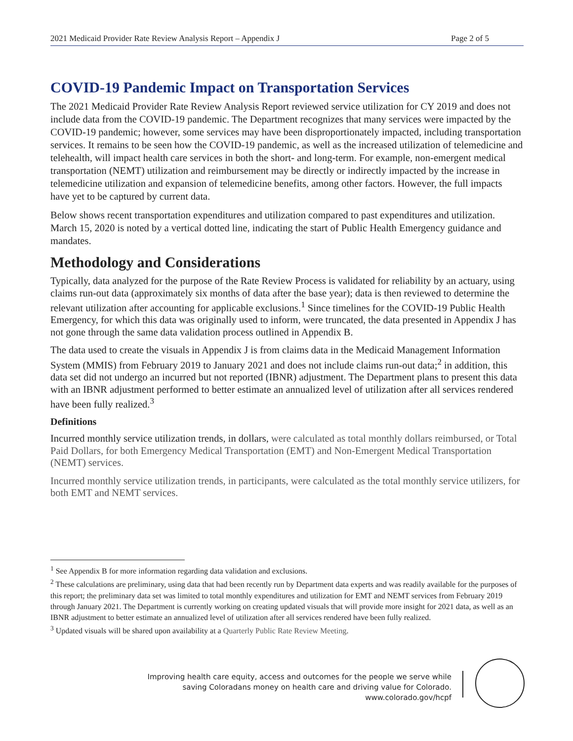2021 Medicaid Provider Rate Review Analysis Report – Appendix J Page 2 of 5
COVID-19 Pandemic Impact on Transportation Services
The 2021 Medicaid Provider Rate Review Analysis Report reviewed service utilization for CY 2019 and does not include data from the COVID-19 pandemic. The Department recognizes that many services were impacted by the COVID-19 pandemic; however, some services may have been disproportionately impacted, including transportation services. It remains to be seen how the COVID-19 pandemic, as well as the increased utilization of telemedicine and telehealth, will impact health care services in both the short- and long-term. For example, non-emergent medical transportation (NEMT) utilization and reimbursement may be directly or indirectly impacted by the increase in telemedicine utilization and expansion of telemedicine benefits, among other factors. However, the full impacts have yet to be captured by current data.
Below shows recent transportation expenditures and utilization compared to past expenditures and utilization. March 15, 2020 is noted by a vertical dotted line, indicating the start of Public Health Emergency guidance and mandates.
Methodology and Considerations
Typically, data analyzed for the purpose of the Rate Review Process is validated for reliability by an actuary, using claims run-out data (approximately six months of data after the base year); data is then reviewed to determine the relevant utilization after accounting for applicable exclusions.<sup>1</sup> Since timelines for the COVID-19 Public Health Emergency, for which this data was originally used to inform, were truncated, the data presented in Appendix J has not gone through the same data validation process outlined in Appendix B.
The data used to create the visuals in Appendix J is from claims data in the Medicaid Management Information System (MMIS) from February 2019 to January 2021 and does not include claims run-out data;<sup>2</sup> in addition, this data set did not undergo an incurred but not reported (IBNR) adjustment. The Department plans to present this data with an IBNR adjustment performed to better estimate an annualized level of utilization after all services rendered have been fully realized.<sup>3</sup>
Definitions
Incurred monthly service utilization trends, in dollars, were calculated as total monthly dollars reimbursed, or Total Paid Dollars, for both Emergency Medical Transportation (EMT) and Non-Emergent Medical Transportation (NEMT) services.
Incurred monthly service utilization trends, in participants, were calculated as the total monthly service utilizers, for both EMT and NEMT services.
<sup>1</sup> See Appendix B for more information regarding data validation and exclusions.
<sup>2</sup> These calculations are preliminary, using data that had been recently run by Department data experts and was readily available for the purposes of this report; the preliminary data set was limited to total monthly expenditures and utilization for EMT and NEMT services from February 2019 through January 2021. The Department is currently working on creating updated visuals that will provide more insight for 2021 data, as well as an IBNR adjustment to better estimate an annualized level of utilization after all services rendered have been fully realized.
<sup>3</sup> Updated visuals will be shared upon availability at a Quarterly Public Rate Review Meeting.
Improving health care equity, access and outcomes for the people we serve while
saving Coloradans money on health care and driving value for Colorado.
www.colorado.gov/hcpf